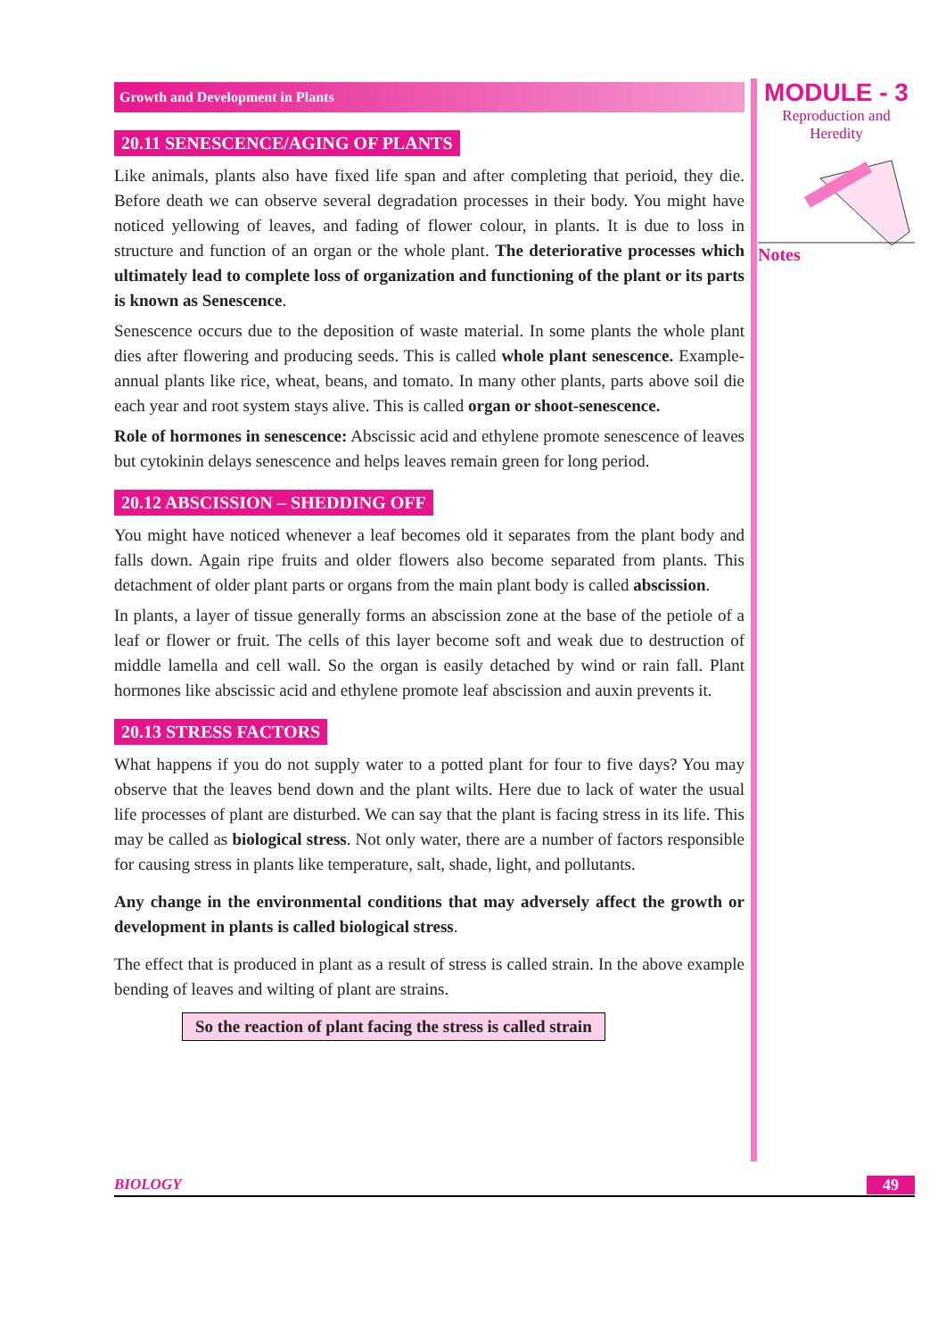Growth and Development in Plants
20.11 SENESCENCE/AGING OF PLANTS
Like animals, plants also have fixed life span and after completing that perioid, they die. Before death we can observe several degradation processes in their body. You might have noticed yellowing of leaves, and fading of flower colour, in plants. It is due to loss in structure and function of an organ or the whole plant. The deteriorative processes which ultimately lead to complete loss of organization and functioning of the plant or its parts is known as Senescence.
Senescence occurs due to the deposition of waste material. In some plants the whole plant dies after flowering and producing seeds. This is called whole plant senescence. Example-annual plants like rice, wheat, beans, and tomato. In many other plants, parts above soil die each year and root system stays alive. This is called organ or shoot-senescence.
Role of hormones in senescence: Abscissic acid and ethylene promote senescence of leaves but cytokinin delays senescence and helps leaves remain green for long period.
20.12 ABSCISSION – SHEDDING OFF
You might have noticed whenever a leaf becomes old it separates from the plant body and falls down. Again ripe fruits and older flowers also become separated from plants. This detachment of older plant parts or organs from the main plant body is called abscission.
In plants, a layer of tissue generally forms an abscission zone at the base of the petiole of a leaf or flower or fruit. The cells of this layer become soft and weak due to destruction of middle lamella and cell wall. So the organ is easily detached by wind or rain fall. Plant hormones like abscissic acid and ethylene promote leaf abscission and auxin prevents it.
20.13 STRESS FACTORS
What happens if you do not supply water to a potted plant for four to five days? You may observe that the leaves bend down and the plant wilts. Here due to lack of water the usual life processes of plant are disturbed. We can say that the plant is facing stress in its life. This may be called as biological stress. Not only water, there are a number of factors responsible for causing stress in plants like temperature, salt, shade, light, and pollutants.
Any change in the environmental conditions that may adversely affect the growth or development in plants is called biological stress.
The effect that is produced in plant as a result of stress is called strain. In the above example bending of leaves and wilting of plant are strains.
So the reaction of plant facing the stress is called strain
MODULE - 3
Reproduction and
Heredity
Notes
BIOLOGY 49